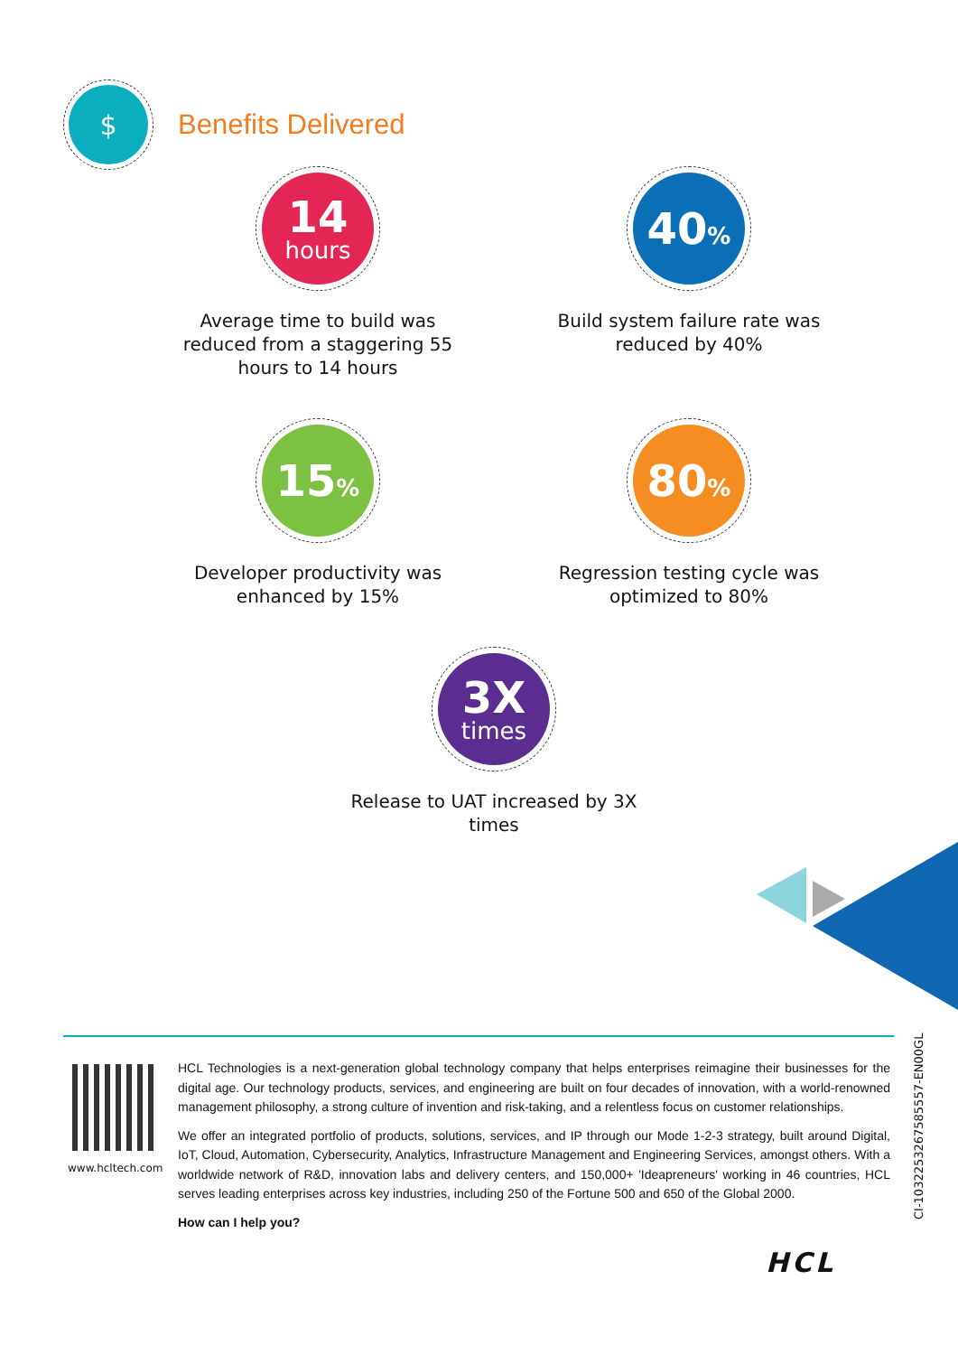$
Benefits Delivered
14
hours
Average time to build was reduced from a staggering 55 hours to 14 hours
40%
Build system failure rate was reduced by 40%
15%
Developer productivity was enhanced by 15%
80%
Regression testing cycle was optimized to 80%
3X
times
Release to UAT increased by 3X times
www.hcltech.com
HCL Technologies is a next-generation global technology company that helps enterprises reimagine their businesses for the digital age. Our technology products, services, and engineering are built on four decades of innovation, with a world-renowned management philosophy, a strong culture of invention and risk-taking, and a relentless focus on customer relationships.
We offer an integrated portfolio of products, solutions, services, and IP through our Mode 1-2-3 strategy, built around Digital, IoT, Cloud, Automation, Cybersecurity, Analytics, Infrastructure Management and Engineering Services, amongst others. With a worldwide network of R&D, innovation labs and delivery centers, and 150,000+ 'Ideapreneurs' working in 46 countries, HCL serves leading enterprises across key industries, including 250 of the Fortune 500 and 650 of the Global 2000.
How can I help you?
CI-1032253267585557-EN00GL
HCL